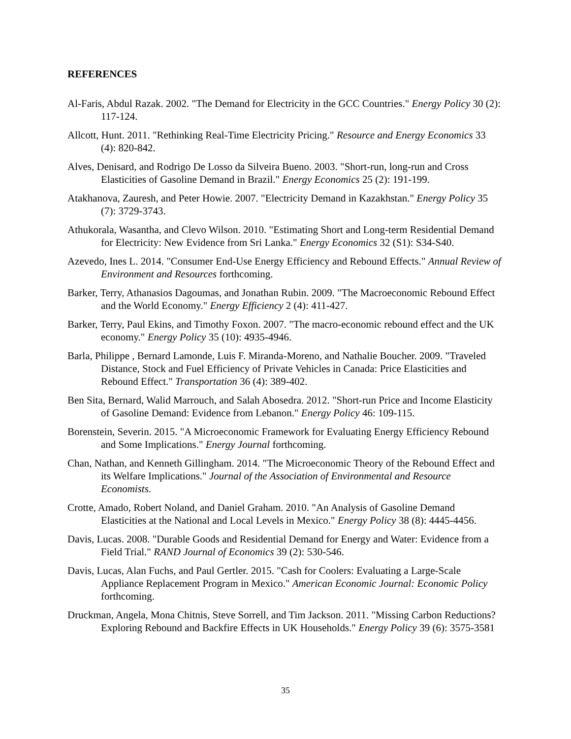REFERENCES
Al-Faris, Abdul Razak. 2002. "The Demand for Electricity in the GCC Countries." Energy Policy 30 (2): 117-124.
Allcott, Hunt. 2011. "Rethinking Real-Time Electricity Pricing." Resource and Energy Economics 33 (4): 820-842.
Alves, Denisard, and Rodrigo De Losso da Silveira Bueno. 2003. "Short-run, long-run and Cross Elasticities of Gasoline Demand in Brazil." Energy Economics 25 (2): 191-199.
Atakhanova, Zauresh, and Peter Howie. 2007. "Electricity Demand in Kazakhstan." Energy Policy 35 (7): 3729-3743.
Athukorala, Wasantha, and Clevo Wilson. 2010. "Estimating Short and Long-term Residential Demand for Electricity: New Evidence from Sri Lanka." Energy Economics 32 (S1): S34-S40.
Azevedo, Ines L. 2014. "Consumer End-Use Energy Efficiency and Rebound Effects." Annual Review of Environment and Resources forthcoming.
Barker, Terry, Athanasios Dagoumas, and Jonathan Rubin. 2009. "The Macroeconomic Rebound Effect and the World Economy." Energy Efficiency 2 (4): 411-427.
Barker, Terry, Paul Ekins, and Timothy Foxon. 2007. "The macro-economic rebound effect and the UK economy." Energy Policy 35 (10): 4935-4946.
Barla, Philippe , Bernard Lamonde, Luis F. Miranda-Moreno, and Nathalie Boucher. 2009. "Traveled Distance, Stock and Fuel Efficiency of Private Vehicles in Canada: Price Elasticities and Rebound Effect." Transportation 36 (4): 389-402.
Ben Sita, Bernard, Walid Marrouch, and Salah Abosedra. 2012. "Short-run Price and Income Elasticity of Gasoline Demand: Evidence from Lebanon." Energy Policy 46: 109-115.
Borenstein, Severin. 2015. "A Microeconomic Framework for Evaluating Energy Efficiency Rebound and Some Implications." Energy Journal forthcoming.
Chan, Nathan, and Kenneth Gillingham. 2014. "The Microeconomic Theory of the Rebound Effect and its Welfare Implications." Journal of the Association of Environmental and Resource Economists.
Crotte, Amado, Robert Noland, and Daniel Graham. 2010. "An Analysis of Gasoline Demand Elasticities at the National and Local Levels in Mexico." Energy Policy 38 (8): 4445-4456.
Davis, Lucas. 2008. "Durable Goods and Residential Demand for Energy and Water: Evidence from a Field Trial." RAND Journal of Economics 39 (2): 530-546.
Davis, Lucas, Alan Fuchs, and Paul Gertler. 2015. "Cash for Coolers: Evaluating a Large-Scale Appliance Replacement Program in Mexico." American Economic Journal: Economic Policy forthcoming.
Druckman, Angela, Mona Chitnis, Steve Sorrell, and Tim Jackson. 2011. "Missing Carbon Reductions? Exploring Rebound and Backfire Effects in UK Households." Energy Policy 39 (6): 3575-3581
35